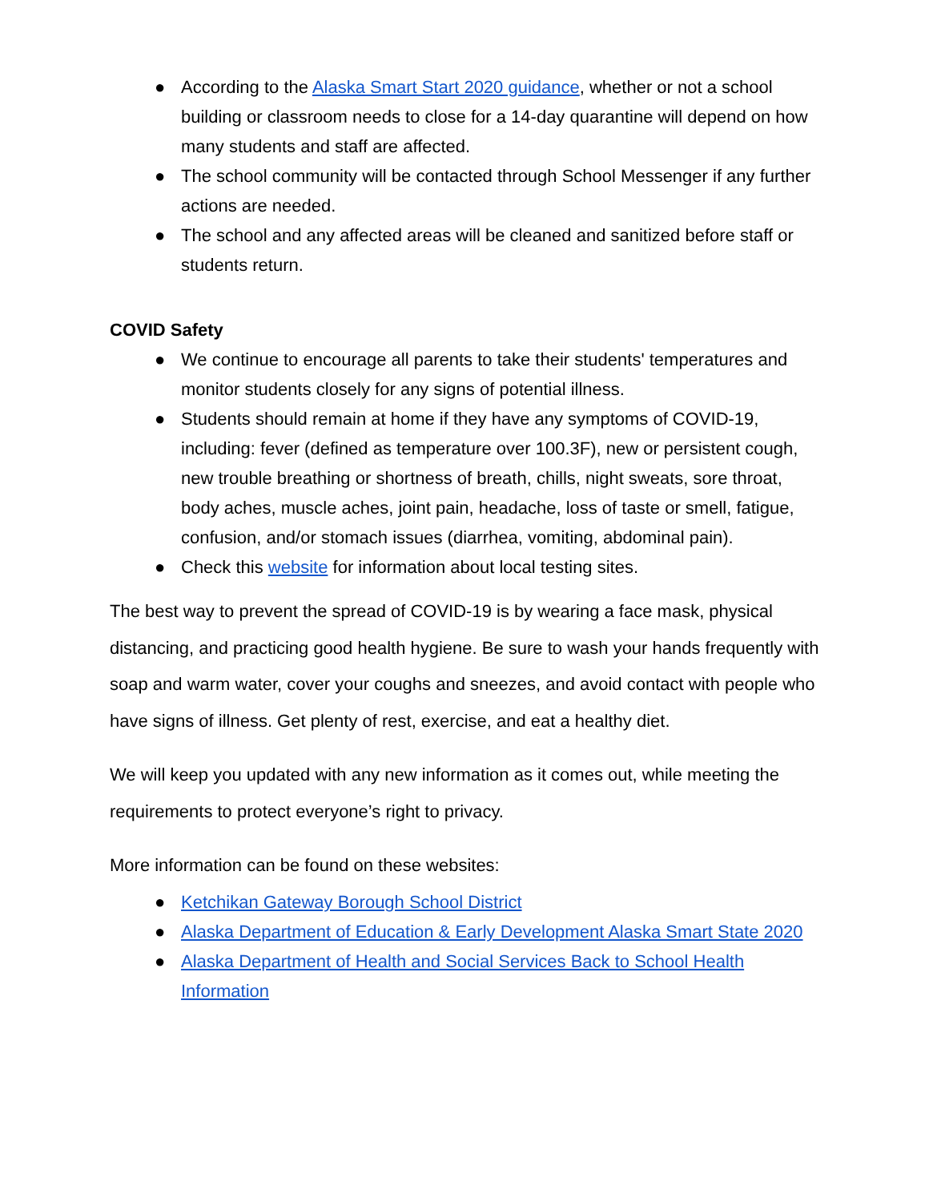● According to the Alaska Smart Start 2020 guidance, whether or not a school building or classroom needs to close for a 14-day quarantine will depend on how many students and staff are affected.
● The school community will be contacted through School Messenger if any further actions are needed.
● The school and any affected areas will be cleaned and sanitized before staff or students return.
COVID Safety
● We continue to encourage all parents to take their students' temperatures and monitor students closely for any signs of potential illness.
● Students should remain at home if they have any symptoms of COVID-19, including: fever (defined as temperature over 100.3F), new or persistent cough, new trouble breathing or shortness of breath, chills, night sweats, sore throat, body aches, muscle aches, joint pain, headache, loss of taste or smell, fatigue, confusion, and/or stomach issues (diarrhea, vomiting, abdominal pain).
● Check this website for information about local testing sites.
The best way to prevent the spread of COVID-19 is by wearing a face mask, physical distancing, and practicing good health hygiene. Be sure to wash your hands frequently with soap and warm water, cover your coughs and sneezes, and avoid contact with people who have signs of illness. Get plenty of rest, exercise, and eat a healthy diet.
We will keep you updated with any new information as it comes out, while meeting the requirements to protect everyone’s right to privacy.
More information can be found on these websites:
● Ketchikan Gateway Borough School District
● Alaska Department of Education & Early Development Alaska Smart State 2020
● Alaska Department of Health and Social Services Back to School Health Information